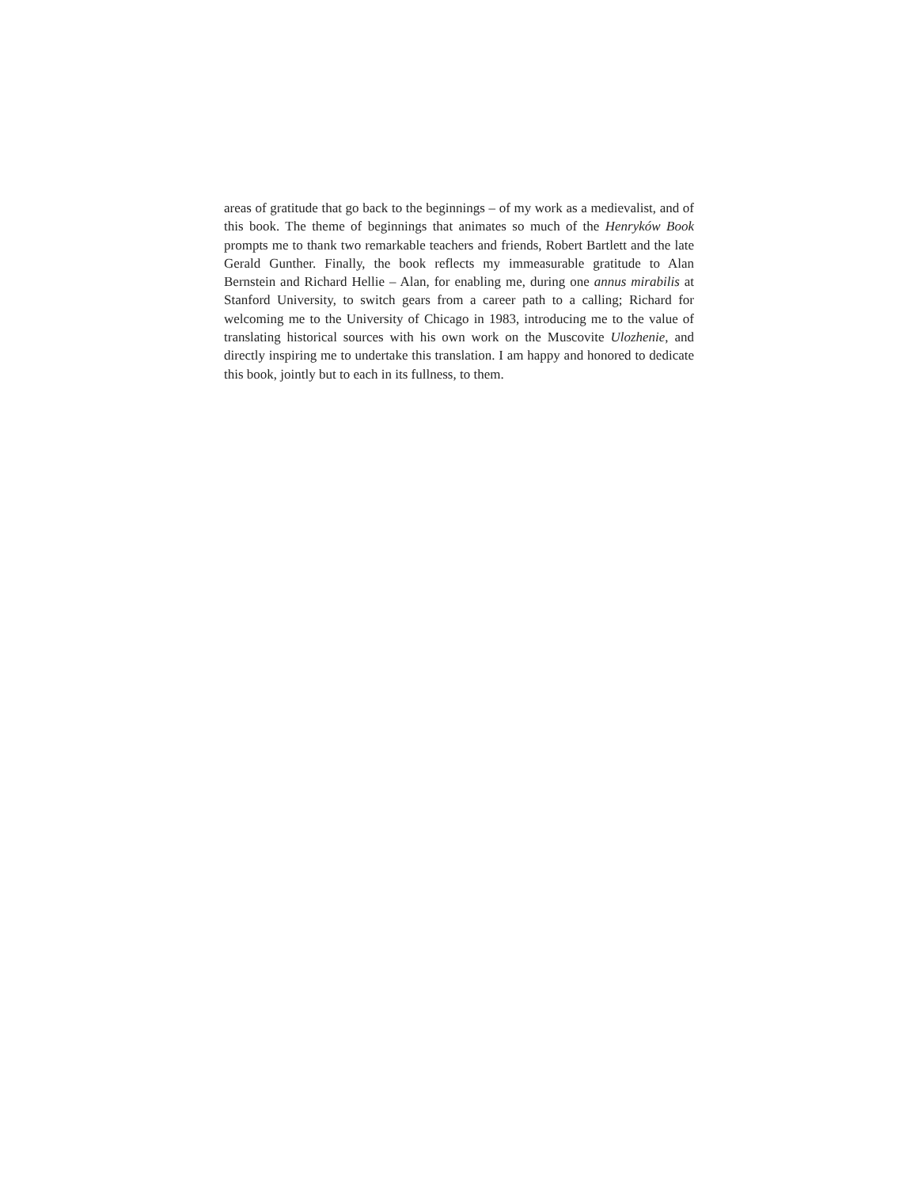areas of gratitude that go back to the beginnings – of my work as a medievalist, and of this book. The theme of beginnings that animates so much of the Henryków Book prompts me to thank two remarkable teachers and friends, Robert Bartlett and the late Gerald Gunther. Finally, the book reflects my immeasurable gratitude to Alan Bernstein and Richard Hellie – Alan, for enabling me, during one annus mirabilis at Stanford University, to switch gears from a career path to a calling; Richard for welcoming me to the University of Chicago in 1983, introducing me to the value of translating historical sources with his own work on the Muscovite Ulozhenie, and directly inspiring me to undertake this translation. I am happy and honored to dedicate this book, jointly but to each in its fullness, to them.